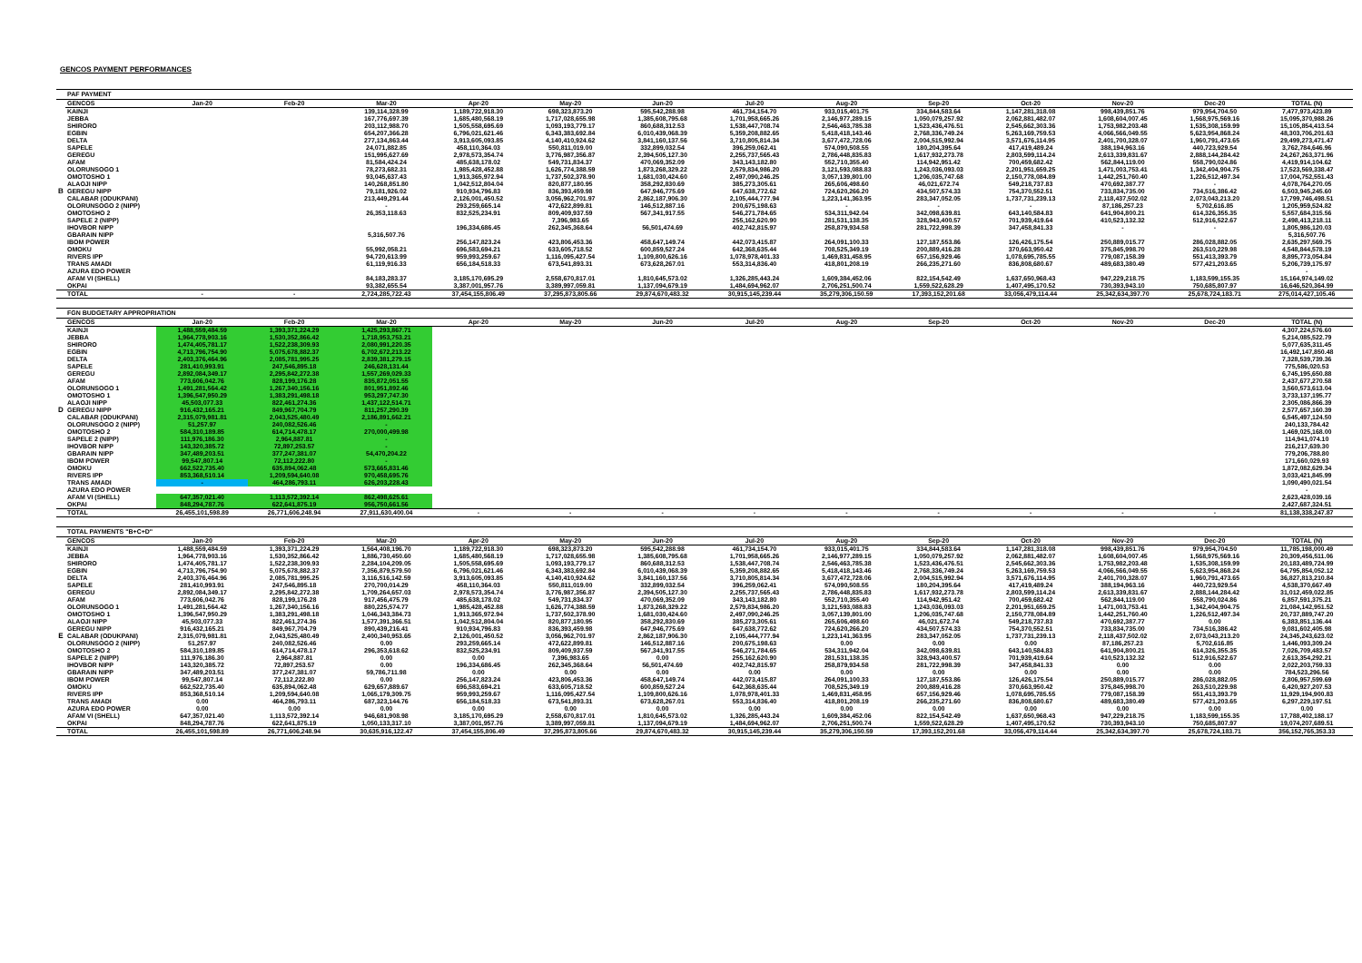GENCOS PAYMENT PERFORMANCES
| | PAF PAYMENT | | | | | | | | | | | | | |
| | GENCOS | Jan-20 | Feb-20 | Mar-20 | Apr-20 | May-20 | Jun-20 | Jul-20 | Aug-20 | Sep-20 | Oct-20 | Nov-20 | Dec-20 | TOTAL (N) |
| | KAINJI | | | 139,114,328.99 | 1,189,722,918.30 | 698,323,873.20 | 595,542,288.98 | 461,734,154.70 | 933,015,401.75 | 334,844,583.64 | 1,147,281,318.08 | 998,439,851.76 | 979,954,704.50 | 7,477,973,423.89 |
| | JEBBA | | | 167,776,697.39 | 1,685,480,568.19 | 1,717,028,655.98 | 1,385,608,795.68 | 1,701,958,665.26 | 2,146,977,289.15 | 1,050,079,257.92 | 2,062,881,482.07 | 1,608,604,007.45 | 1,568,975,569.16 | 15,095,370,988.26 |
| | SHIRORO | | | 203,112,988.70 | 1,505,558,695.69 | 1,093,193,779.17 | 860,688,312.53 | 1,538,447,708.74 | 2,546,463,785.38 | 1,523,436,476.51 | 2,545,662,303.36 | 1,753,982,203.48 | 1,535,308,159.99 | 15,105,854,413.54 |
| | EGBIN | | | 654,207,366.28 | 6,796,021,621.46 | 6,343,383,692.84 | 6,010,439,068.39 | 5,359,208,882.65 | 5,418,418,143.46 | 2,768,336,749.24 | 5,263,169,759.53 | 4,066,566,049.55 | 5,623,954,868.24 | 48,303,706,201.63 |
| | DELTA | | | 277,134,863.44 | 3,913,605,093.85 | 4,140,410,924.62 | 3,841,160,137.56 | 3,710,805,814.34 | 3,677,472,728.06 | 2,004,515,992.94 | 3,571,676,114.95 | 2,401,700,328.07 | 1,960,791,473.65 | 29,499,273,471.47 |
| | SAPELE | | | 24,071,882.85 | 458,110,364.03 | 550,811,019.00 | 332,899,032.54 | 396,259,062.41 | 574,090,508.55 | 180,204,395.64 | 417,419,489.24 | 388,194,963.16 | 440,723,929.54 | 3,762,784,646.96 |
| | GEREGU | | | 151,995,627.69 | 2,978,573,354.74 | 3,776,987,356.87 | 2,394,505,127.30 | 2,255,737,565.43 | 2,786,448,835.83 | 1,617,932,273.78 | 2,803,599,114.24 | 2,613,339,831.67 | 2,888,144,284.42 | 24,267,263,371.96 |
| | AFAM | | | 81,584,424.24 | 485,638,178.02 | 549,731,834.37 | 470,069,352.09 | 343,143,182.80 | 552,710,355.40 | 114,942,951.42 | 700,459,682.42 | 562,844,119.00 | 558,790,024.86 | 4,419,914,104.62 |
| | OLORUNSOGO 1 | | | 78,273,682.31 | 1,985,428,452.88 | 1,626,774,388.59 | 1,873,268,329.22 | 2,579,834,986.20 | 3,121,593,088.83 | 1,243,036,093.03 | 2,201,951,659.25 | 1,471,003,753.41 | 1,342,404,904.75 | 17,523,569,338.47 |
| | OMOTOSHO 1 | | | 93,045,637.43 | 1,913,365,972.94 | 1,737,502,378.90 | 1,681,030,424.60 | 2,497,090,246.25 | 3,057,139,801.00 | 1,206,035,747.68 | 2,150,778,084.89 | 1,442,251,760.40 | 1,226,512,497.34 | 17,004,752,551.43 |
| | ALAOJI NIPP | | | 140,268,851.80 | 1,042,512,804.04 | 820,877,180.95 | 358,292,830.69 | 385,273,305.61 | 265,606,498.60 | 46,021,672.74 | 549,218,737.83 | 470,692,387.77 | - | 4,078,764,270.05 |
| B | GEREGU NIPP | | | 79,181,926.02 | 910,934,796.83 | 836,393,459.98 | 647,946,775.69 | 647,638,772.62 | 724,620,266.20 | 434,507,574.33 | 754,370,552.51 | 733,834,735.00 | 734,516,386.42 | 6,503,945,245.60 |
| | CALABAR (ODUKPANI) | | | 213,449,291.44 | 2,126,001,450.52 | 3,056,962,701.97 | 2,862,187,906.30 | 2,105,444,777.94 | 1,223,141,363.95 | 283,347,052.05 | 1,737,731,239.13 | 2,118,437,502.02 | 2,073,043,213.20 | 17,799,746,498.51 |
| | OLORUNSOGO 2 (NIPP) | | | - | 293,259,665.14 | 472,622,899.81 | 146,512,887.16 | 200,675,198.63 | - | - | - | 87,186,257.23 | 5,702,616.85 | 1,205,959,524.82 |
| | OMOTOSHO 2 | | | 26,353,118.63 | 832,525,234.91 | 809,409,937.59 | 567,341,917.55 | 546,271,784.65 | 534,311,942.04 | 342,098,639.81 | 643,140,584.83 | 641,904,800.21 | 614,326,355.35 | 5,557,684,315.56 |
| | SAPELE 2 (NIPP) | | | | | 7,396,983.65 | | 255,162,620.90 | 281,531,138.35 | 328,943,400.57 | 701,939,419.64 | 410,523,132.32 | 512,916,522.67 | 2,498,413,218.11 |
| | IHOVBOR NIPP | | | | 196,334,686.45 | 262,345,368.64 | 56,501,474.69 | 402,742,815.97 | 258,879,934.58 | 281,722,998.39 | 347,458,841.33 | - | - | 1,805,986,120.03 |
| | GBARAIN NIPP | | | 5,316,507.76 | | | | | | | | | | 5,316,507.76 |
| | IBOM POWER | | | | 256,147,823.24 | 423,806,453.36 | 458,647,149.74 | 442,073,415.87 | 264,091,100.33 | 127,187,553.86 | 126,426,175.54 | 250,889,015.77 | 286,028,882.05 | 2,635,297,569.75 |
| | OMOKU | | | 55,992,058.21 | 696,583,694.21 | 633,605,718.52 | 600,859,527.24 | 642,368,635.44 | 708,525,349.19 | 200,889,416.28 | 370,663,950.42 | 375,845,998.70 | 263,510,229.98 | 4,548,844,578.19 |
| | RIVERS IPP | | | 94,720,613.99 | 959,993,259.67 | 1,116,095,427.54 | 1,109,800,626.16 | 1,078,978,401.33 | 1,469,831,458.95 | 657,156,929.46 | 1,078,695,785.55 | 779,087,158.39 | 551,413,393.79 | 8,895,773,054.84 |
| | TRANS AMADI | | | 61,119,916.33 | 656,184,518.33 | 673,541,893.31 | 673,628,267.01 | 553,314,836.40 | 418,801,208.19 | 266,235,271.60 | 836,808,680.67 | 489,683,380.49 | 577,421,203.65 | 5,206,739,175.97 |
| | AZURA EDO POWER | | | | | | | | | | | | | - |
| | AFAM VI (SHELL) | | | 84,183,283.37 | 3,185,170,695.29 | 2,558,670,817.01 | 1,810,645,573.02 | 1,326,285,443.24 | 1,609,384,452.06 | 822,154,542.49 | 1,637,650,968.43 | 947,229,218.75 | 1,183,599,155.35 | 15,164,974,149.02 |
| | OKPAI | | | 93,382,655.54 | 3,387,001,957.76 | 3,389,997,059.81 | 1,137,094,679.19 | 1,484,694,962.07 | 2,706,251,500.74 | 1,559,522,628.29 | 1,407,495,170.52 | 730,393,943.10 | 750,685,807.97 | 16,646,520,364.99 |
| | TOTAL | - | - | 2,724,285,722.43 | 37,454,155,806.49 | 37,295,873,805.66 | 29,874,670,483.32 | 30,915,145,239.44 | 35,279,306,150.59 | 17,393,152,201.68 | 33,056,479,114.44 | 25,342,634,397.70 | 25,678,724,183.71 | 275,014,427,105.46 |
| | FGN BUDGETARY APPROPRIATION | | | | | | | | | | | | | |
| | GENCOS | Jan-20 | Feb-20 | Mar-20 | Apr-20 | May-20 | Jun-20 | Jul-20 | Aug-20 | Sep-20 | Oct-20 | Nov-20 | Dec-20 | TOTAL (N) |
| | KAINJI | 1,488,559,484.59 | 1,393,371,224.29 | 1,425,293,867.71 | | | | | | | | | | 4,307,224,576.60 |
| | JEBBA | 1,964,778,903.16 | 1,530,352,866.42 | 1,718,953,753.21 | | | | | | | | | | 5,214,085,522.79 |
| | SHIRORO | 1,474,405,781.17 | 1,522,238,309.93 | 2,080,991,220.35 | | | | | | | | | | 5,077,635,311.45 |
| | EGBIN | 4,713,796,754.90 | 5,075,678,882.37 | 6,702,672,213.22 | | | | | | | | | | 16,492,147,850.48 |
| | DELTA | 2,403,376,464.96 | 2,085,781,995.25 | 2,839,381,279.15 | | | | | | | | | | 7,328,539,739.36 |
| | SAPELE | 281,410,993.91 | 247,546,895.18 | 246,628,131.44 | | | | | | | | | | 775,586,020.53 |
| | GEREGU | 2,892,084,349.17 | 2,295,842,272.38 | 1,557,269,029.33 | | | | | | | | | | 6,745,195,650.88 |
| | AFAM | 773,606,042.76 | 828,199,176.28 | 835,872,051.55 | | | | | | | | | | 2,437,677,270.58 |
| | OLORUNSOGO 1 | 1,491,281,564.42 | 1,267,340,156.16 | 801,951,892.46 | | | | | | | | | | 3,560,573,613.04 |
| | OMOTOSHO 1 | 1,396,547,950.29 | 1,383,291,498.18 | 953,297,747.30 | | | | | | | | | | 3,733,137,195.77 |
| | ALAOJI NIPP | 45,503,077.33 | 822,461,274.36 | 1,437,122,514.71 | | | | | | | | | | 2,305,086,866.39 |
| D | GEREGU NIPP | 916,432,165.21 | 849,967,704.79 | 811,257,290.39 | | | | | | | | | | 2,577,657,160.39 |
| | CALABAR (ODUKPANI) | 2,315,079,981.81 | 2,043,525,480.49 | 2,186,891,662.21 | | | | | | | | | | 6,545,497,124.50 |
| | OLORUNSOGO 2 (NIPP) | 51,257.97 | 240,082,526.46 | - | | | | | | | | | | 240,133,784.42 |
| | OMOTOSHO 2 | 584,310,189.85 | 614,714,478.17 | 270,000,499.98 | | | | | | | | | | 1,469,025,168.00 |
| | SAPELE 2 (NIPP) | 111,976,186.30 | 2,964,887.81 | - | | | | | | | | | | 114,941,074.10 |
| | IHOVBOR NIPP | 143,320,385.72 | 72,897,253.57 | - | | | | | | | | | | 216,217,639.30 |
| | GBARAIN NIPP | 347,489,203.51 | 377,247,381.07 | 54,470,204.22 | | | | | | | | | | 779,206,788.80 |
| | IBOM POWER | 99,547,807.14 | 72,112,222.80 | - | | | | | | | | | | 171,660,029.93 |
| | OMOKU | 662,522,735.40 | 635,894,062.48 | 573,665,831.46 | | | | | | | | | | 1,872,082,629.34 |
| | RIVERS IPP | 853,368,510.14 | 1,209,594,640.08 | 970,458,695.76 | | | | | | | | | | 3,033,421,845.99 |
| | TRANS AMADI | - | 464,286,793.11 | 626,203,228.43 | | | | | | | | | | 1,090,490,021.54 |
| | AZURA EDO POWER | | | | | | | | | | | | | - |
| | AFAM VI (SHELL) | 647,357,021.40 | 1,113,572,392.14 | 862,498,625.61 | | | | | | | | | | 2,623,428,039.16 |
| | OKPAI | 848,294,787.76 | 622,641,875.19 | 956,750,661.56 | | | | | | | | | | 2,427,687,324.51 |
| | TOTAL | 26,455,101,598.89 | 26,771,606,248.94 | 27,911,630,400.04 | - | - | - | - | - | - | - | - | - | 81,138,338,247.87 |
| | TOTAL PAYMENTS "B+C+D" | | | | | | | | | | | | | |
| | GENCOS | Jan-20 | Feb-20 | Mar-20 | Apr-20 | May-20 | Jun-20 | Jul-20 | Aug-20 | Sep-20 | Oct-20 | Nov-20 | Dec-20 | TOTAL (N) |
| | KAINJI | 1,488,559,484.59 | 1,393,371,224.29 | 1,564,408,196.70 | 1,189,722,918.30 | 698,323,873.20 | 595,542,288.98 | 461,734,154.70 | 933,015,401.75 | 334,844,583.64 | 1,147,281,318.08 | 998,439,851.76 | 979,954,704.50 | 11,785,198,000.49 |
| | JEBBA | 1,964,778,903.16 | 1,530,352,866.42 | 1,886,730,450.60 | 1,685,480,568.19 | 1,717,028,655.98 | 1,385,608,795.68 | 1,701,958,665.26 | 2,146,977,289.15 | 1,050,079,257.92 | 2,062,881,482.07 | 1,608,604,007.45 | 1,568,975,569.16 | 20,309,456,511.06 |
| | SHIRORO | 1,474,405,781.17 | 1,522,238,309.93 | 2,284,104,209.05 | 1,505,558,695.69 | 1,093,193,779.17 | 860,688,312.53 | 1,538,447,708.74 | 2,546,463,785.38 | 1,523,436,476.51 | 2,545,662,303.36 | 1,753,982,203.48 | 1,535,308,159.99 | 20,183,489,724.99 |
| | EGBIN | 4,713,796,754.90 | 5,075,678,882.37 | 7,356,879,579.50 | 6,796,021,621.46 | 6,343,383,692.84 | 6,010,439,068.39 | 5,359,208,882.65 | 5,418,418,143.46 | 2,768,336,749.24 | 5,263,169,759.53 | 4,066,566,049.55 | 5,623,954,868.24 | 64,795,854,052.12 |
| | DELTA | 2,403,376,464.96 | 2,085,781,995.25 | 3,116,516,142.59 | 3,913,605,093.85 | 4,140,410,924.62 | 3,841,160,137.56 | 3,710,805,814.34 | 3,677,472,728.06 | 2,004,515,992.94 | 3,571,676,114.95 | 2,401,700,328.07 | 1,960,791,473.65 | 36,827,813,210.84 |
| | SAPELE | 281,410,993.91 | 247,546,895.18 | 270,700,014.29 | 458,110,364.03 | 550,811,019.00 | 332,899,032.54 | 396,259,062.41 | 574,090,508.55 | 180,204,395.64 | 417,419,489.24 | 388,194,963.16 | 440,723,929.54 | 4,538,370,667.49 |
| | GEREGU | 2,892,084,349.17 | 2,295,842,272.38 | 1,709,264,657.03 | 2,978,573,354.74 | 3,776,987,356.87 | 2,394,505,127.30 | 2,255,737,565.43 | 2,786,448,835.83 | 1,617,932,273.78 | 2,803,599,114.24 | 2,613,339,831.67 | 2,888,144,284.42 | 31,012,459,022.85 |
| | AFAM | 773,606,042.76 | 828,199,176.28 | 917,456,475.79 | 485,638,178.02 | 549,731,834.37 | 470,069,352.09 | 343,143,182.80 | 552,710,355.40 | 114,942,951.42 | 700,459,682.42 | 562,844,119.00 | 558,790,024.86 | 6,857,591,375.21 |
| | OLORUNSOGO 1 | 1,491,281,564.42 | 1,267,340,156.16 | 880,225,574.77 | 1,985,428,452.88 | 1,626,774,388.59 | 1,873,268,329.22 | 2,579,834,986.20 | 3,121,593,088.83 | 1,243,036,093.03 | 2,201,951,659.25 | 1,471,003,753.41 | 1,342,404,904.75 | 21,084,142,951.52 |
| | OMOTOSHO 1 | 1,396,547,950.29 | 1,383,291,498.18 | 1,046,343,384.73 | 1,913,365,972.94 | 1,737,502,378.90 | 1,681,030,424.60 | 2,497,090,246.25 | 3,057,139,801.00 | 1,206,035,747.68 | 2,150,778,084.89 | 1,442,251,760.40 | 1,226,512,497.34 | 20,737,889,747.20 |
| | ALAOJI NIPP | 45,503,077.33 | 822,461,274.36 | 1,577,391,366.51 | 1,042,512,804.04 | 820,877,180.95 | 358,292,830.69 | 385,273,305.61 | 265,606,498.60 | 46,021,672.74 | 549,218,737.83 | 470,692,387.77 | 0.00 | 6,383,851,136.44 |
| | GEREGU NIPP | 916,432,165.21 | 849,967,704.79 | 890,439,216.41 | 910,934,796.83 | 836,393,459.98 | 647,946,775.69 | 647,638,772.62 | 724,620,266.20 | 434,507,574.33 | 754,370,552.51 | 733,834,735.00 | 734,516,386.42 | 9,081,602,405.98 |
| E | CALABAR (ODUKPANI) | 2,315,079,981.81 | 2,043,525,480.49 | 2,400,340,953.65 | 2,126,001,450.52 | 3,056,962,701.97 | 2,862,187,906.30 | 2,105,444,777.94 | 1,223,141,363.95 | 283,347,052.05 | 1,737,731,239.13 | 2,118,437,502.02 | 2,073,043,213.20 | 24,345,243,623.02 |
| | OLORUNSOGO 2 (NIPP) | 51,257.97 | 240,082,526.46 | 0.00 | 293,259,665.14 | 472,622,899.81 | 146,512,887.16 | 200,675,198.63 | 0.00 | 0.00 | 0.00 | 87,186,257.23 | 5,702,616.85 | 1,446,093,309.24 |
| | OMOTOSHO 2 | 584,310,189.85 | 614,714,478.17 | 296,353,618.62 | 832,525,234.91 | 809,409,937.59 | 567,341,917.55 | 546,271,784.65 | 534,311,942.04 | 342,098,639.81 | 643,140,584.83 | 641,904,800.21 | 614,326,355.35 | 7,026,709,483.57 |
| | SAPELE 2 (NIPP) | 111,976,186.30 | 2,964,887.81 | 0.00 | 0.00 | 7,396,983.65 | 0.00 | 255,162,620.90 | 281,531,138.35 | 328,943,400.57 | 701,939,419.64 | 410,523,132.32 | 512,916,522.67 | 2,613,354,292.21 |
| | IHOVBOR NIPP | 143,320,385.72 | 72,897,253.57 | 0.00 | 196,334,686.45 | 262,345,368.64 | 56,501,474.69 | 402,742,815.97 | 258,879,934.58 | 281,722,998.39 | 347,458,841.33 | 0.00 | 0.00 | 2,022,203,759.33 |
| | GBARAIN NIPP | 347,489,203.51 | 377,247,381.07 | 59,786,711.98 | 0.00 | 0.00 | 0.00 | 0.00 | 0.00 | 0.00 | 0.00 | 0.00 | 0.00 | 784,523,296.56 |
| | IBOM POWER | 99,547,807.14 | 72,112,222.80 | 0.00 | 256,147,823.24 | 423,806,453.36 | 458,647,149.74 | 442,073,415.87 | 264,091,100.33 | 127,187,553.86 | 126,426,175.54 | 250,889,015.77 | 286,028,882.05 | 2,806,957,599.69 |
| | OMOKU | 662,522,735.40 | 635,894,062.48 | 629,657,889.67 | 696,583,694.21 | 633,605,718.52 | 600,859,527.24 | 642,368,635.44 | 708,525,349.19 | 200,889,416.28 | 370,663,950.42 | 375,845,998.70 | 263,510,229.98 | 6,420,927,207.53 |
| | RIVERS IPP | 853,368,510.14 | 1,209,594,640.08 | 1,065,179,309.75 | 959,993,259.67 | 1,116,095,427.54 | 1,109,800,626.16 | 1,078,978,401.33 | 1,469,831,458.95 | 657,156,929.46 | 1,078,695,785.55 | 779,087,158.39 | 551,413,393.79 | 11,929,194,900.83 |
| | TRANS AMADI | 0.00 | 464,286,793.11 | 687,323,144.76 | 656,184,518.33 | 673,541,893.31 | 673,628,267.01 | 553,314,836.40 | 418,801,208.19 | 266,235,271.60 | 836,808,680.67 | 489,683,380.49 | 577,421,203.65 | 6,297,229,197.51 |
| | AZURA EDO POWER | 0.00 | 0.00 | 0.00 | 0.00 | 0.00 | 0.00 | 0.00 | 0.00 | 0.00 | 0.00 | 0.00 | 0.00 | 0.00 |
| | AFAM VI (SHELL) | 647,357,021.40 | 1,113,572,392.14 | 946,681,908.98 | 3,185,170,695.29 | 2,558,670,817.01 | 1,810,645,573.02 | 1,326,285,443.24 | 1,609,384,452.06 | 822,154,542.49 | 1,637,650,968.43 | 947,229,218.75 | 1,183,599,155.35 | 17,788,402,188.17 |
| | OKPAI | 848,294,787.76 | 622,641,875.19 | 1,050,133,317.10 | 3,387,001,957.76 | 3,389,997,059.81 | 1,137,094,679.19 | 1,484,694,962.07 | 2,706,251,500.74 | 1,559,522,628.29 | 1,407,495,170.52 | 730,393,943.10 | 750,685,807.97 | 19,074,207,689.51 |
| | TOTAL | 26,455,101,598.89 | 26,771,606,248.94 | 30,635,916,122.47 | 37,454,155,806.49 | 37,295,873,805.66 | 29,874,670,483.32 | 30,915,145,239.44 | 35,279,306,150.59 | 17,393,152,201.68 | 33,056,479,114.44 | 25,342,634,397.70 | 25,678,724,183.71 | 356,152,765,353.33 |